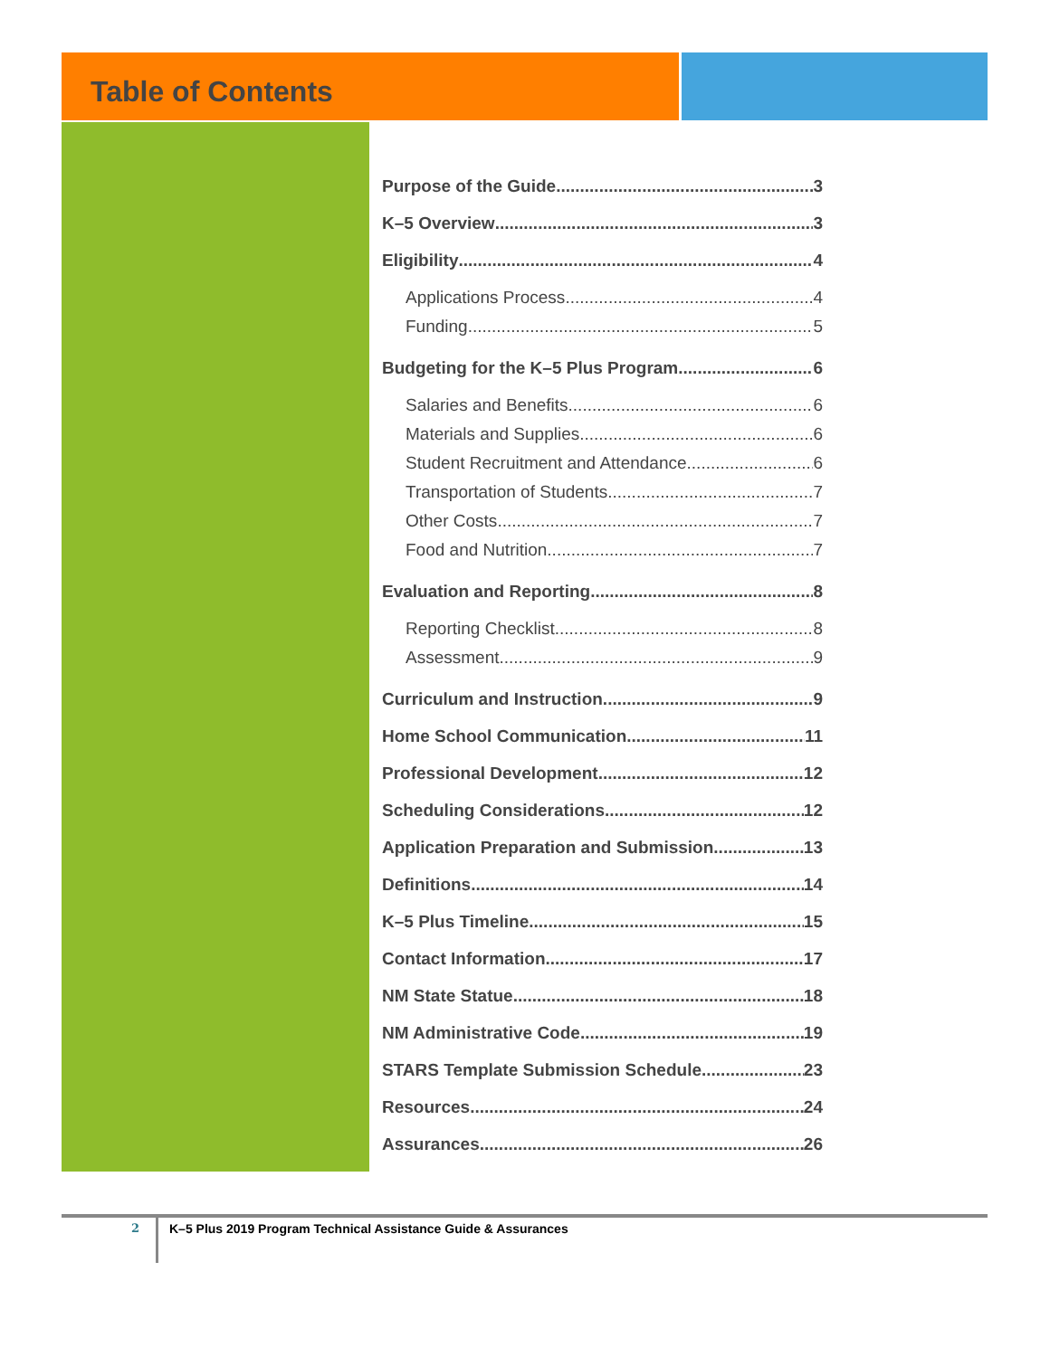Table of Contents
Purpose of the Guide 3
K–5 Overview 3
Eligibility 4
Applications Process 4
Funding 5
Budgeting for the K–5 Plus Program 6
Salaries and Benefits 6
Materials and Supplies 6
Student Recruitment and Attendance 6
Transportation of Students 7
Other Costs 7
Food and Nutrition 7
Evaluation and Reporting 8
Reporting Checklist 8
Assessment 9
Curriculum and Instruction 9
Home School Communication 11
Professional Development 12
Scheduling Considerations 12
Application Preparation and Submission 13
Definitions 14
K–5 Plus Timeline 15
Contact Information 17
NM State Statue 18
NM Administrative Code 19
STARS Template Submission Schedule 23
Resources 24
Assurances 26
2
K–5 Plus 2019 Program Technical Assistance Guide & Assurances